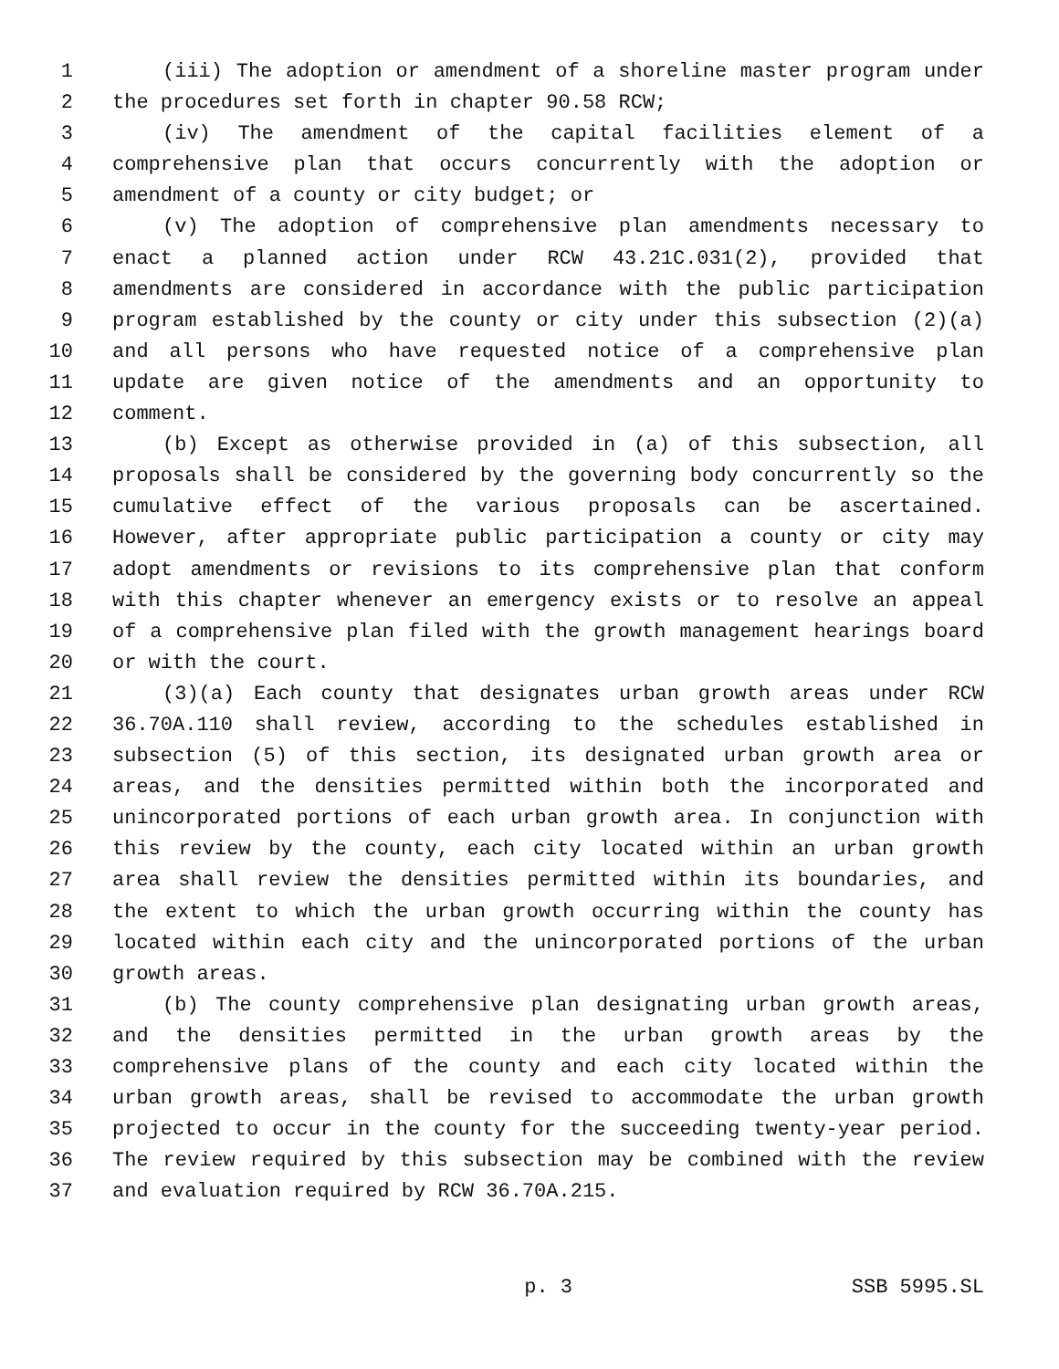1 (iii) The adoption or amendment of a shoreline master program under
2 the procedures set forth in chapter 90.58 RCW;
3 (iv) The amendment of the capital facilities element of a
4 comprehensive plan that occurs concurrently with the adoption or
5 amendment of a county or city budget; or
6 (v) The adoption of comprehensive plan amendments necessary to
7 enact a planned action under RCW 43.21C.031(2), provided that
8 amendments are considered in accordance with the public participation
9 program established by the county or city under this subsection (2)(a)
10 and all persons who have requested notice of a comprehensive plan
11 update are given notice of the amendments and an opportunity to
12 comment.
13 (b) Except as otherwise provided in (a) of this subsection, all
14 proposals shall be considered by the governing body concurrently so the
15 cumulative effect of the various proposals can be ascertained.
16 However, after appropriate public participation a county or city may
17 adopt amendments or revisions to its comprehensive plan that conform
18 with this chapter whenever an emergency exists or to resolve an appeal
19 of a comprehensive plan filed with the growth management hearings board
20 or with the court.
21 (3)(a) Each county that designates urban growth areas under RCW
22 36.70A.110 shall review, according to the schedules established in
23 subsection (5) of this section, its designated urban growth area or
24 areas, and the densities permitted within both the incorporated and
25 unincorporated portions of each urban growth area. In conjunction with
26 this review by the county, each city located within an urban growth
27 area shall review the densities permitted within its boundaries, and
28 the extent to which the urban growth occurring within the county has
29 located within each city and the unincorporated portions of the urban
30 growth areas.
31 (b) The county comprehensive plan designating urban growth areas,
32 and the densities permitted in the urban growth areas by the
33 comprehensive plans of the county and each city located within the
34 urban growth areas, shall be revised to accommodate the urban growth
35 projected to occur in the county for the succeeding twenty-year period.
36 The review required by this subsection may be combined with the review
37 and evaluation required by RCW 36.70A.215.
p. 3 SSB 5995.SL